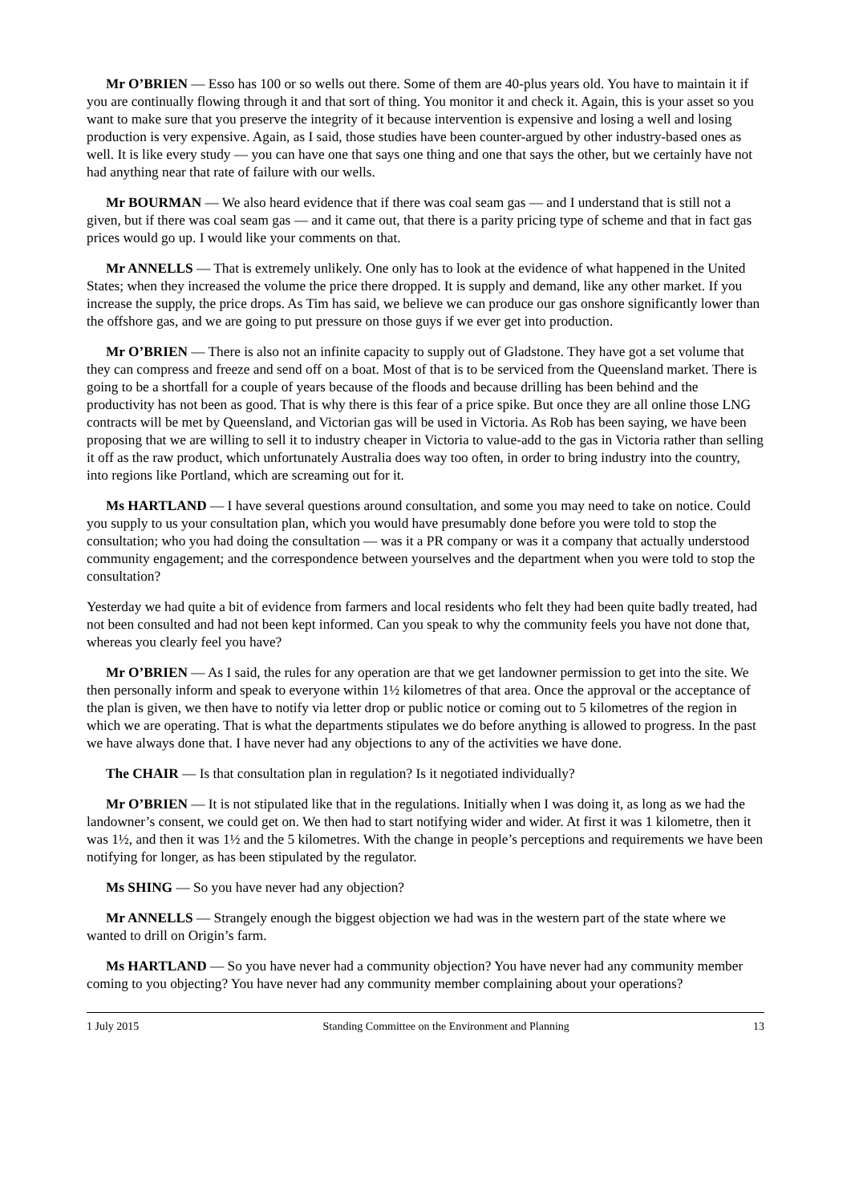Mr O’BRIEN — Esso has 100 or so wells out there. Some of them are 40-plus years old. You have to maintain it if you are continually flowing through it and that sort of thing. You monitor it and check it. Again, this is your asset so you want to make sure that you preserve the integrity of it because intervention is expensive and losing a well and losing production is very expensive. Again, as I said, those studies have been counter-argued by other industry-based ones as well. It is like every study — you can have one that says one thing and one that says the other, but we certainly have not had anything near that rate of failure with our wells.
Mr BOURMAN — We also heard evidence that if there was coal seam gas — and I understand that is still not a given, but if there was coal seam gas — and it came out, that there is a parity pricing type of scheme and that in fact gas prices would go up. I would like your comments on that.
Mr ANNELLS — That is extremely unlikely. One only has to look at the evidence of what happened in the United States; when they increased the volume the price there dropped. It is supply and demand, like any other market. If you increase the supply, the price drops. As Tim has said, we believe we can produce our gas onshore significantly lower than the offshore gas, and we are going to put pressure on those guys if we ever get into production.
Mr O’BRIEN — There is also not an infinite capacity to supply out of Gladstone. They have got a set volume that they can compress and freeze and send off on a boat. Most of that is to be serviced from the Queensland market. There is going to be a shortfall for a couple of years because of the floods and because drilling has been behind and the productivity has not been as good. That is why there is this fear of a price spike. But once they are all online those LNG contracts will be met by Queensland, and Victorian gas will be used in Victoria. As Rob has been saying, we have been proposing that we are willing to sell it to industry cheaper in Victoria to value-add to the gas in Victoria rather than selling it off as the raw product, which unfortunately Australia does way too often, in order to bring industry into the country, into regions like Portland, which are screaming out for it.
Ms HARTLAND — I have several questions around consultation, and some you may need to take on notice. Could you supply to us your consultation plan, which you would have presumably done before you were told to stop the consultation; who you had doing the consultation — was it a PR company or was it a company that actually understood community engagement; and the correspondence between yourselves and the department when you were told to stop the consultation?
Yesterday we had quite a bit of evidence from farmers and local residents who felt they had been quite badly treated, had not been consulted and had not been kept informed. Can you speak to why the community feels you have not done that, whereas you clearly feel you have?
Mr O’BRIEN — As I said, the rules for any operation are that we get landowner permission to get into the site. We then personally inform and speak to everyone within 1½ kilometres of that area. Once the approval or the acceptance of the plan is given, we then have to notify via letter drop or public notice or coming out to 5 kilometres of the region in which we are operating. That is what the departments stipulates we do before anything is allowed to progress. In the past we have always done that. I have never had any objections to any of the activities we have done.
The CHAIR — Is that consultation plan in regulation? Is it negotiated individually?
Mr O’BRIEN — It is not stipulated like that in the regulations. Initially when I was doing it, as long as we had the landowner’s consent, we could get on. We then had to start notifying wider and wider. At first it was 1 kilometre, then it was 1½, and then it was 1½ and the 5 kilometres. With the change in people’s perceptions and requirements we have been notifying for longer, as has been stipulated by the regulator.
Ms SHING — So you have never had any objection?
Mr ANNELLS — Strangely enough the biggest objection we had was in the western part of the state where we wanted to drill on Origin’s farm.
Ms HARTLAND — So you have never had a community objection? You have never had any community member coming to you objecting? You have never had any community member complaining about your operations?
1 July 2015 Standing Committee on the Environment and Planning 13